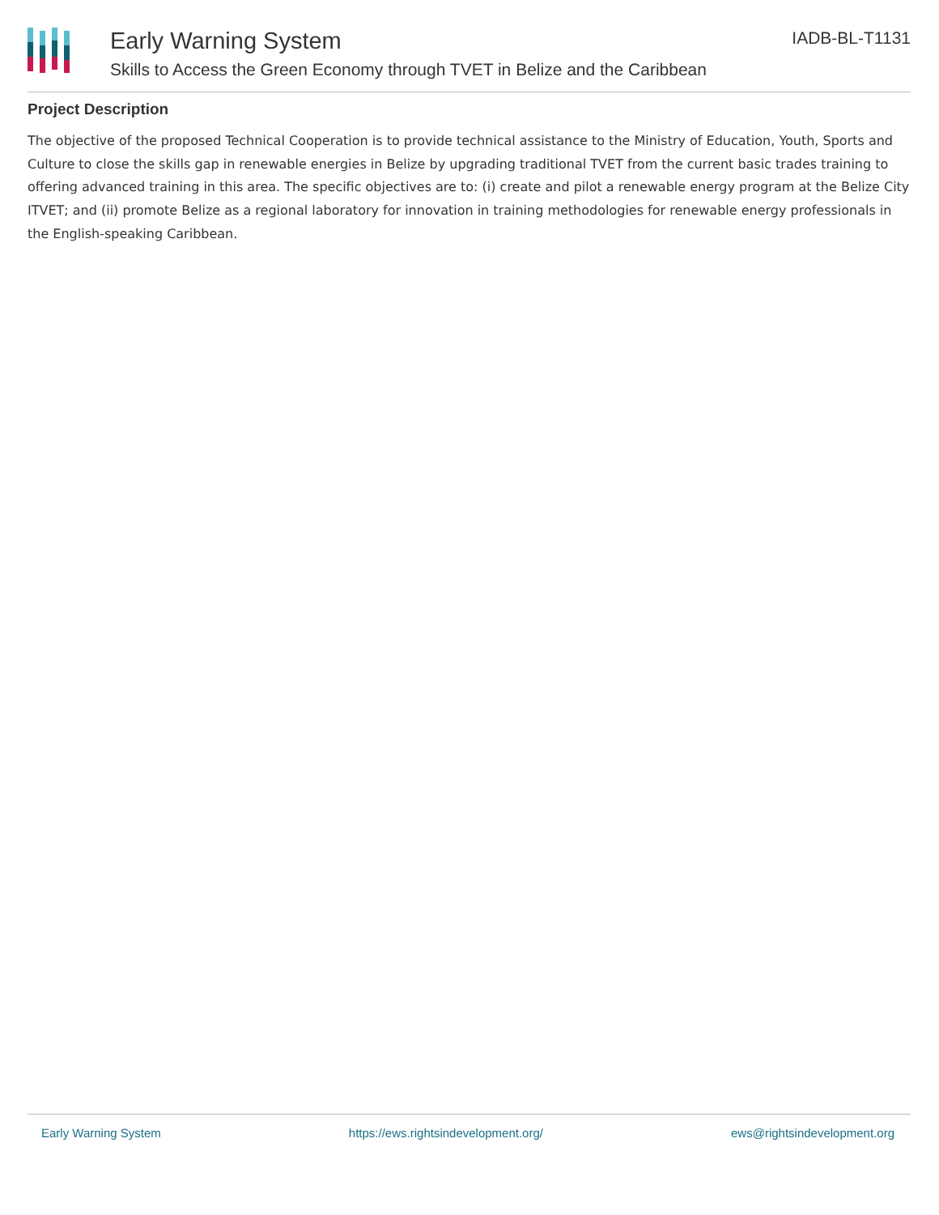Early Warning System
Skills to Access the Green Economy through TVET in Belize and the Caribbean
IADB-BL-T1131
Project Description
The objective of the proposed Technical Cooperation is to provide technical assistance to the Ministry of Education, Youth, Sports and Culture to close the skills gap in renewable energies in Belize by upgrading traditional TVET from the current basic trades training to offering advanced training in this area. The specific objectives are to: (i) create and pilot a renewable energy program at the Belize City ITVET; and (ii) promote Belize as a regional laboratory for innovation in training methodologies for renewable energy professionals in the English-speaking Caribbean.
Early Warning System https://ews.rightsindevelopment.org/ ews@rightsindevelopment.org